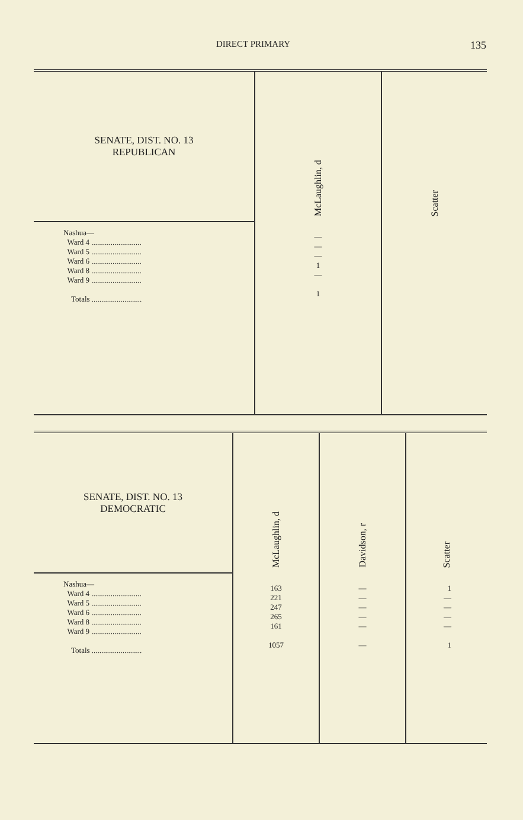DIRECT PRIMARY 135
| SENATE, DIST. NO. 13 REPUBLICAN | McLaughlin, d | Scatter |
| Nashua— Ward 4 .......................... Ward 5 .......................... Ward 6 .......................... Ward 8 .......................... Ward 9 .......................... Totals .......................... | — — — 1 — 1 | |
| SENATE, DIST. NO. 13 DEMOCRATIC | McLaughlin, d | Davidson, r | Scatter |
| Nashua— Ward 4 .......................... Ward 5 .......................... Ward 6 .......................... Ward 8 .......................... Ward 9 .......................... Totals .......................... | 163 221 247 265 161 1057 | — — — — — — | 1 — — — — 1 |